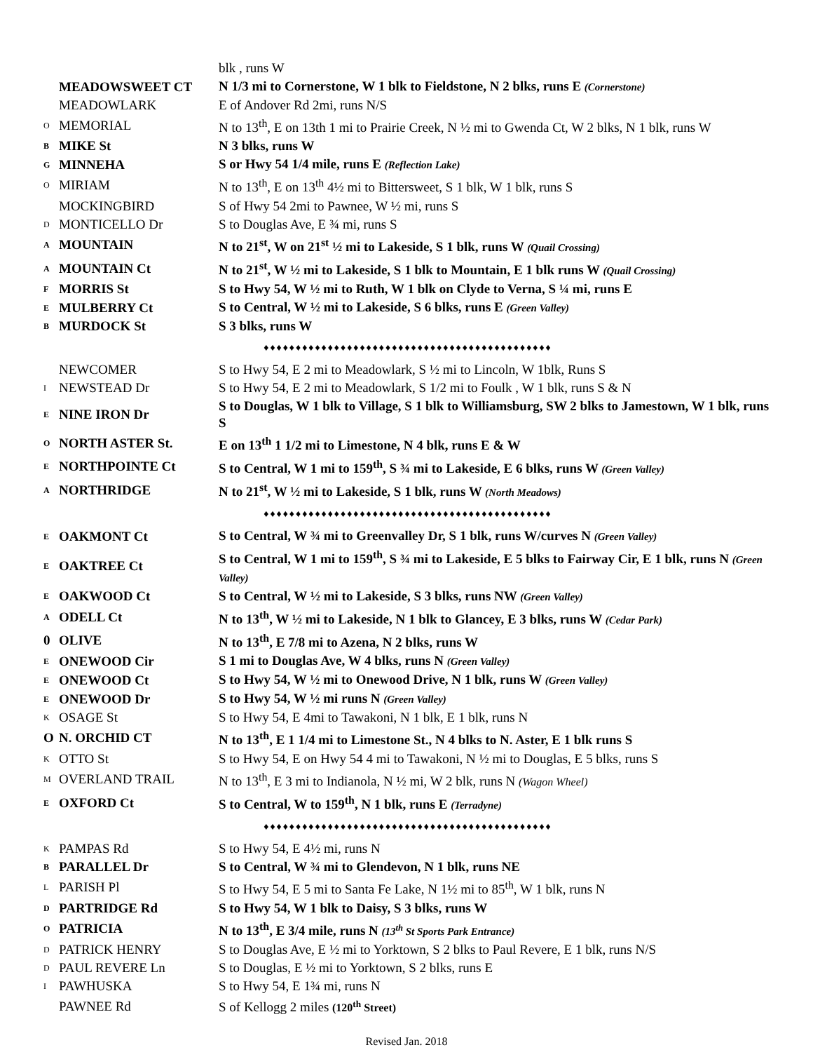| | | blk , runs W |
| | MEADOWSWEET CT | N 1/3 mi to Cornerstone, W 1 blk to Fieldstone, N 2 blks, runs E (Cornerstone) |
| | MEADOWLARK | E of Andover Rd 2mi, runs N/S |
| O | MEMORIAL | N to 13<sup>th</sup>, E on 13th 1 mi to Prairie Creek, N ½ mi to Gwenda Ct, W 2 blks, N 1 blk, runs W |
| B | MIKE St | N 3 blks, runs W |
| G | MINNEHA | S or Hwy 54 1/4 mile, runs E (Reflection Lake) |
| O | MIRIAM | N to 13<sup>th</sup>, E on 13<sup>th</sup> 4½ mi to Bittersweet, S 1 blk, W 1 blk, runs S |
| | MOCKINGBIRD | S of Hwy 54 2mi to Pawnee, W ½ mi, runs S |
| D | MONTICELLO Dr | S to Douglas Ave, E ¾ mi, runs S |
| A | MOUNTAIN | N to 21<sup>st</sup>, W on 21<sup>st</sup> ½ mi to Lakeside, S 1 blk, runs W (Quail Crossing) |
| A | MOUNTAIN Ct | N to 21<sup>st</sup>, W ½ mi to Lakeside, S 1 blk to Mountain, E 1 blk runs W (Quail Crossing) |
| F | MORRIS St | S to Hwy 54, W ½ mi to Ruth, W 1 blk on Clyde to Verna, S ¼ mi, runs E |
| E | MULBERRY Ct | S to Central, W ½ mi to Lakeside, S 6 blks, runs E (Green Valley) |
| B | MURDOCK St | S 3 blks, runs W |
| ♦♦♦♦♦♦♦♦♦♦♦♦♦♦♦♦♦♦♦♦♦♦♦♦♦♦♦♦♦♦♦♦♦♦♦♦♦♦♦♦♦♦♦♦♦ | | |
| | NEWCOMER | S to Hwy 54, E 2 mi to Meadowlark, S ½ mi to Lincoln, W 1blk, Runs S |
| I | NEWSTEAD Dr | S to Hwy 54, E 2 mi to Meadowlark, S 1/2 mi to Foulk , W 1 blk, runs S & N |
| E | NINE IRON Dr | S to Douglas, W 1 blk to Village, S 1 blk to Williamsburg, SW 2 blks to Jamestown, W 1 blk, runs S |
| O | NORTH ASTER St. | E on 13<sup>th</sup> 1 1/2 mi to Limestone, N 4 blk, runs E & W |
| E | NORTHPOINTE Ct | S to Central, W 1 mi to 159<sup>th</sup>, S ¾ mi to Lakeside, E 6 blks, runs W (Green Valley) |
| A | NORTHRIDGE | N to 21<sup>st</sup>, W ½ mi to Lakeside, S 1 blk, runs W (North Meadows) |
| ♦♦♦♦♦♦♦♦♦♦♦♦♦♦♦♦♦♦♦♦♦♦♦♦♦♦♦♦♦♦♦♦♦♦♦♦♦♦♦♦♦♦♦♦♦ | | |
| E | OAKMONT Ct | S to Central, W ¾ mi to Greenvalley Dr, S 1 blk, runs W/curves N (Green Valley) |
| E | OAKTREE Ct | S to Central, W 1 mi to 159<sup>th</sup>, S ¾ mi to Lakeside, E 5 blks to Fairway Cir, E 1 blk, runs N (Green Valley) |
| E | OAKWOOD Ct | S to Central, W ½ mi to Lakeside, S 3 blks, runs NW (Green Valley) |
| A | ODELL Ct | N to 13<sup>th</sup>, W ½ mi to Lakeside, N 1 blk to Glancey, E 3 blks, runs W (Cedar Park) |
| 0 | OLIVE | N to 13<sup>th</sup>, E 7/8 mi to Azena, N 2 blks, runs W |
| E | ONEWOOD Cir | S 1 mi to Douglas Ave, W 4 blks, runs N (Green Valley) |
| E | ONEWOOD Ct | S to Hwy 54, W ½ mi to Onewood Drive, N 1 blk, runs W (Green Valley) |
| E | ONEWOOD Dr | S to Hwy 54, W ½ mi runs N (Green Valley) |
| K | OSAGE St | S to Hwy 54, E 4mi to Tawakoni, N 1 blk, E 1 blk, runs N |
| O | N. ORCHID CT | N to 13<sup>th</sup>, E 1 1/4 mi to Limestone St., N 4 blks to N. Aster, E 1 blk runs S |
| K | OTTO St | S to Hwy 54, E on Hwy 54 4 mi to Tawakoni, N ½ mi to Douglas, E 5 blks, runs S |
| M | OVERLAND TRAIL | N to 13<sup>th</sup>, E 3 mi to Indianola, N ½ mi, W 2 blk, runs N (Wagon Wheel) |
| E | OXFORD Ct | S to Central, W to 159<sup>th</sup>, N 1 blk, runs E (Terradyne) |
| ♦♦♦♦♦♦♦♦♦♦♦♦♦♦♦♦♦♦♦♦♦♦♦♦♦♦♦♦♦♦♦♦♦♦♦♦♦♦♦♦♦♦♦♦♦ | | |
| K | PAMPAS Rd | S to Hwy 54, E 4½ mi, runs N |
| B | PARALLEL Dr | S to Central, W ¾ mi to Glendevon, N 1 blk, runs NE |
| L | PARISH Pl | S to Hwy 54, E 5 mi to Santa Fe Lake, N 1½ mi to 85<sup>th</sup>, W 1 blk, runs N |
| D | PARTRIDGE Rd | S to Hwy 54, W 1 blk to Daisy, S 3 blks, runs W |
| O | PATRICIA | N to 13<sup>th</sup>, E 3/4 mile, runs N (13<sup>th</sup> St Sports Park Entrance) |
| D | PATRICK HENRY | S to Douglas Ave, E ½ mi to Yorktown, S 2 blks to Paul Revere, E 1 blk, runs N/S |
| D | PAUL REVERE Ln | S to Douglas, E ½ mi to Yorktown, S 2 blks, runs E |
| I | PAWHUSKA | S to Hwy 54, E 1¾ mi, runs N |
| | PAWNEE Rd | S of Kellogg 2 miles (120<sup>th</sup> Street) |
Revised Jan. 2018